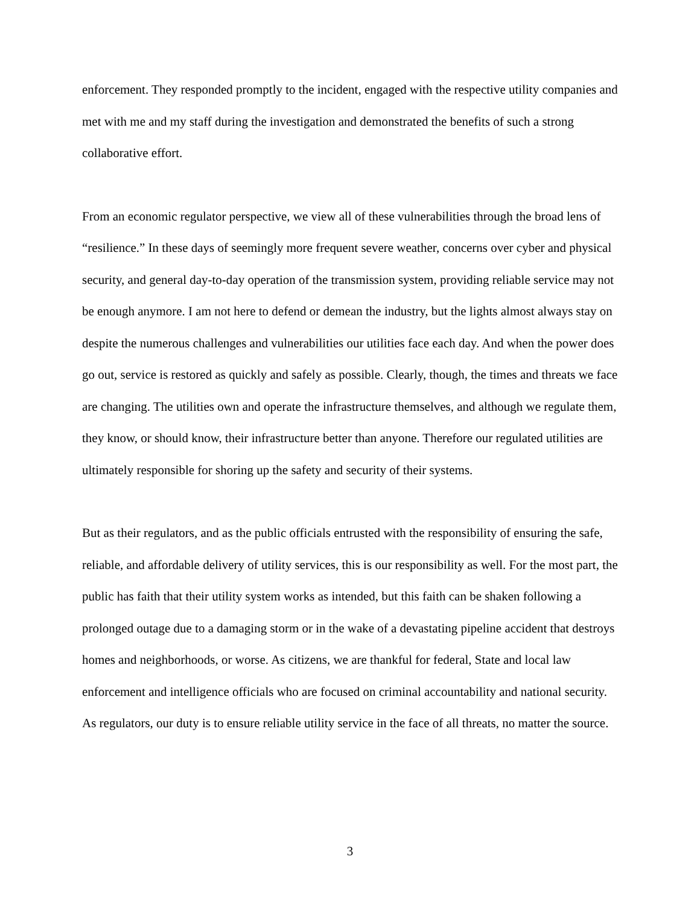enforcement. They responded promptly to the incident, engaged with the respective utility companies and met with me and my staff during the investigation and demonstrated the benefits of such a strong collaborative effort.
From an economic regulator perspective, we view all of these vulnerabilities through the broad lens of “resilience.” In these days of seemingly more frequent severe weather, concerns over cyber and physical security, and general day-to-day operation of the transmission system, providing reliable service may not be enough anymore. I am not here to defend or demean the industry, but the lights almost always stay on despite the numerous challenges and vulnerabilities our utilities face each day. And when the power does go out, service is restored as quickly and safely as possible. Clearly, though, the times and threats we face are changing. The utilities own and operate the infrastructure themselves, and although we regulate them, they know, or should know, their infrastructure better than anyone. Therefore our regulated utilities are ultimately responsible for shoring up the safety and security of their systems.
But as their regulators, and as the public officials entrusted with the responsibility of ensuring the safe, reliable, and affordable delivery of utility services, this is our responsibility as well. For the most part, the public has faith that their utility system works as intended, but this faith can be shaken following a prolonged outage due to a damaging storm or in the wake of a devastating pipeline accident that destroys homes and neighborhoods, or worse. As citizens, we are thankful for federal, State and local law enforcement and intelligence officials who are focused on criminal accountability and national security. As regulators, our duty is to ensure reliable utility service in the face of all threats, no matter the source.
3